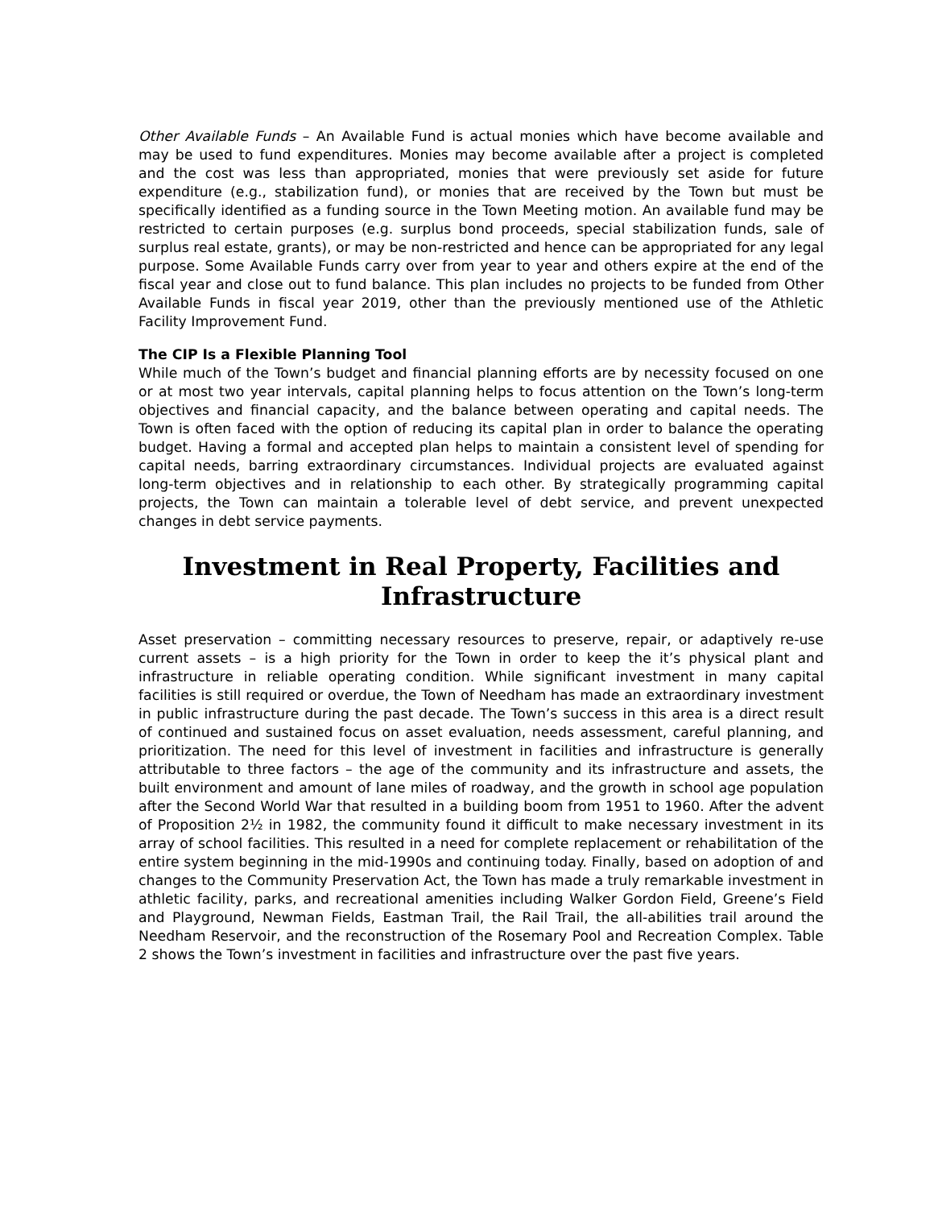Other Available Funds – An Available Fund is actual monies which have become available and may be used to fund expenditures. Monies may become available after a project is completed and the cost was less than appropriated, monies that were previously set aside for future expenditure (e.g., stabilization fund), or monies that are received by the Town but must be specifically identified as a funding source in the Town Meeting motion. An available fund may be restricted to certain purposes (e.g. surplus bond proceeds, special stabilization funds, sale of surplus real estate, grants), or may be non-restricted and hence can be appropriated for any legal purpose. Some Available Funds carry over from year to year and others expire at the end of the fiscal year and close out to fund balance. This plan includes no projects to be funded from Other Available Funds in fiscal year 2019, other than the previously mentioned use of the Athletic Facility Improvement Fund.
The CIP Is a Flexible Planning Tool
While much of the Town’s budget and financial planning efforts are by necessity focused on one or at most two year intervals, capital planning helps to focus attention on the Town’s long-term objectives and financial capacity, and the balance between operating and capital needs. The Town is often faced with the option of reducing its capital plan in order to balance the operating budget. Having a formal and accepted plan helps to maintain a consistent level of spending for capital needs, barring extraordinary circumstances. Individual projects are evaluated against long-term objectives and in relationship to each other. By strategically programming capital projects, the Town can maintain a tolerable level of debt service, and prevent unexpected changes in debt service payments.
Investment in Real Property, Facilities and Infrastructure
Asset preservation – committing necessary resources to preserve, repair, or adaptively re-use current assets – is a high priority for the Town in order to keep the it’s physical plant and infrastructure in reliable operating condition. While significant investment in many capital facilities is still required or overdue, the Town of Needham has made an extraordinary investment in public infrastructure during the past decade. The Town’s success in this area is a direct result of continued and sustained focus on asset evaluation, needs assessment, careful planning, and prioritization. The need for this level of investment in facilities and infrastructure is generally attributable to three factors – the age of the community and its infrastructure and assets, the built environment and amount of lane miles of roadway, and the growth in school age population after the Second World War that resulted in a building boom from 1951 to 1960. After the advent of Proposition 2½ in 1982, the community found it difficult to make necessary investment in its array of school facilities. This resulted in a need for complete replacement or rehabilitation of the entire system beginning in the mid-1990s and continuing today. Finally, based on adoption of and changes to the Community Preservation Act, the Town has made a truly remarkable investment in athletic facility, parks, and recreational amenities including Walker Gordon Field, Greene’s Field and Playground, Newman Fields, Eastman Trail, the Rail Trail, the all-abilities trail around the Needham Reservoir, and the reconstruction of the Rosemary Pool and Recreation Complex. Table 2 shows the Town’s investment in facilities and infrastructure over the past five years.